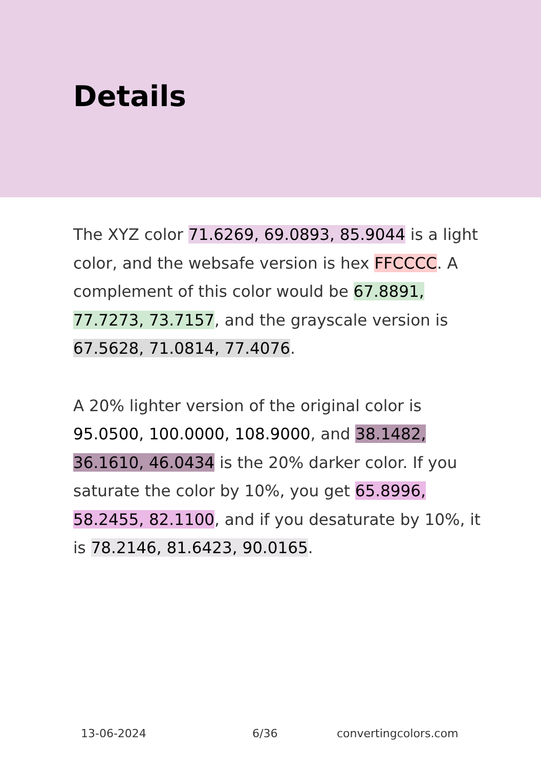Details
The XYZ color 71.6269, 69.0893, 85.9044 is a light color, and the websafe version is hex FFCCCC. A complement of this color would be 67.8891, 77.7273, 73.7157, and the grayscale version is 67.5628, 71.0814, 77.4076.
A 20% lighter version of the original color is 95.0500, 100.0000, 108.9000, and 38.1482, 36.1610, 46.0434 is the 20% darker color. If you saturate the color by 10%, you get 65.8996, 58.2455, 82.1100, and if you desaturate by 10%, it is 78.2146, 81.6423, 90.0165.
13-06-2024 6/36 convertingcolors.com